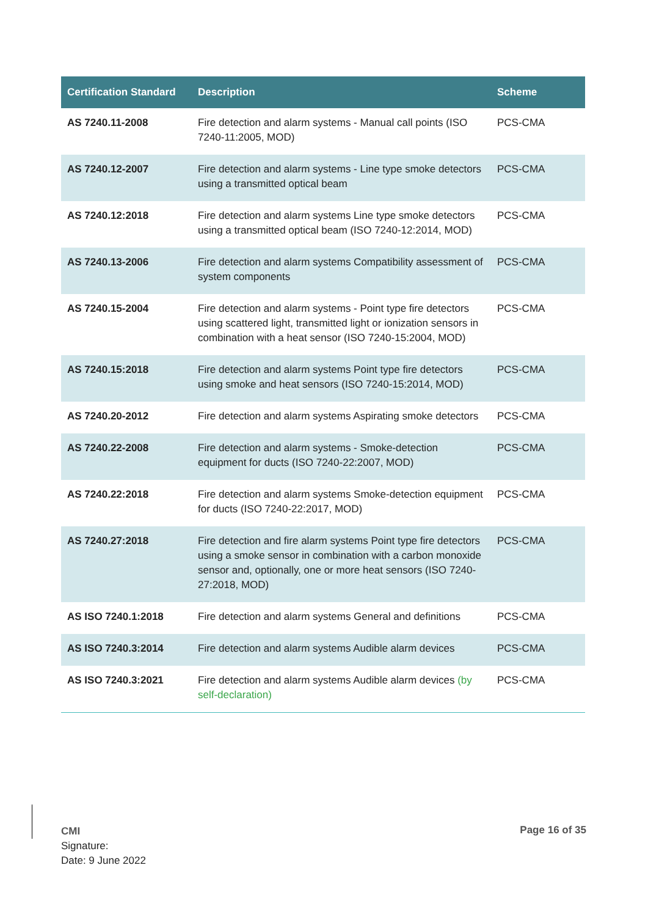| Certification Standard | Description | Scheme |
| --- | --- | --- |
| AS 7240.11-2008 | Fire detection and alarm systems - Manual call points (ISO 7240-11:2005, MOD) | PCS-CMA |
| AS 7240.12-2007 | Fire detection and alarm systems - Line type smoke detectors using a transmitted optical beam | PCS-CMA |
| AS 7240.12:2018 | Fire detection and alarm systems Line type smoke detectors using a transmitted optical beam (ISO 7240-12:2014, MOD) | PCS-CMA |
| AS 7240.13-2006 | Fire detection and alarm systems Compatibility assessment of system components | PCS-CMA |
| AS 7240.15-2004 | Fire detection and alarm systems - Point type fire detectors using scattered light, transmitted light or ionization sensors in combination with a heat sensor (ISO 7240-15:2004, MOD) | PCS-CMA |
| AS 7240.15:2018 | Fire detection and alarm systems Point type fire detectors using smoke and heat sensors (ISO 7240-15:2014, MOD) | PCS-CMA |
| AS 7240.20-2012 | Fire detection and alarm systems Aspirating smoke detectors | PCS-CMA |
| AS 7240.22-2008 | Fire detection and alarm systems - Smoke-detection equipment for ducts (ISO 7240-22:2007, MOD) | PCS-CMA |
| AS 7240.22:2018 | Fire detection and alarm systems Smoke-detection equipment for ducts (ISO 7240-22:2017, MOD) | PCS-CMA |
| AS 7240.27:2018 | Fire detection and fire alarm systems Point type fire detectors using a smoke sensor in combination with a carbon monoxide sensor and, optionally, one or more heat sensors (ISO 7240-27:2018, MOD) | PCS-CMA |
| AS ISO 7240.1:2018 | Fire detection and alarm systems General and definitions | PCS-CMA |
| AS ISO 7240.3:2014 | Fire detection and alarm systems Audible alarm devices | PCS-CMA |
| AS ISO 7240.3:2021 | Fire detection and alarm systems Audible alarm devices (by self-declaration) | PCS-CMA |
CMI
Signature:
Date: 9 June 2022
Page 16 of 35